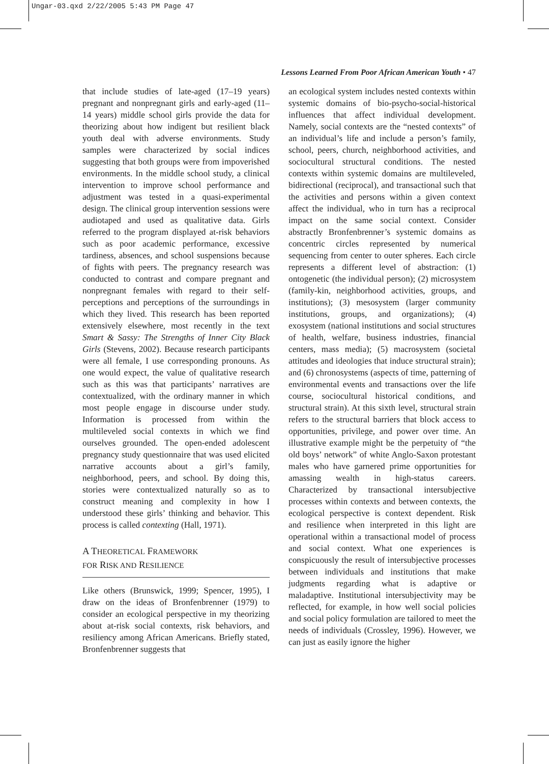Ungar-03.qxd 2/22/2005 5:43 PM Page 47
Lessons Learned From Poor African American Youth • 47
that include studies of late-aged (17–19 years) pregnant and nonpregnant girls and early-aged (11–14 years) middle school girls provide the data for theorizing about how indigent but resilient black youth deal with adverse environments. Study samples were characterized by social indices suggesting that both groups were from impoverished environments. In the middle school study, a clinical intervention to improve school performance and adjustment was tested in a quasi-experimental design. The clinical group intervention sessions were audiotaped and used as qualitative data. Girls referred to the program displayed at-risk behaviors such as poor academic performance, excessive tardiness, absences, and school suspensions because of fights with peers. The pregnancy research was conducted to contrast and compare pregnant and nonpregnant females with regard to their self-perceptions and perceptions of the surroundings in which they lived. This research has been reported extensively elsewhere, most recently in the text Smart & Sassy: The Strengths of Inner City Black Girls (Stevens, 2002). Because research participants were all female, I use corresponding pronouns. As one would expect, the value of qualitative research such as this was that participants’ narratives are contextualized, with the ordinary manner in which most people engage in discourse under study. Information is processed from within the multileveled social contexts in which we find ourselves grounded. The open-ended adolescent pregnancy study questionnaire that was used elicited narrative accounts about a girl’s family, neighborhood, peers, and school. By doing this, stories were contextualized naturally so as to construct meaning and complexity in how I understood these girls’ thinking and behavior. This process is called contexting (Hall, 1971).
A THEORETICAL FRAMEWORK
FOR RISK AND RESILIENCE
Like others (Brunswick, 1999; Spencer, 1995), I draw on the ideas of Bronfenbrenner (1979) to consider an ecological perspective in my theorizing about at-risk social contexts, risk behaviors, and resiliency among African Americans. Briefly stated, Bronfenbrenner suggests that
an ecological system includes nested contexts within systemic domains of bio-psycho-social-historical influences that affect individual development. Namely, social contexts are the “nested contexts” of an individual’s life and include a person’s family, school, peers, church, neighborhood activities, and sociocultural structural conditions. The nested contexts within systemic domains are multileveled, bidirectional (reciprocal), and transactional such that the activities and persons within a given context affect the individual, who in turn has a reciprocal impact on the same social context. Consider abstractly Bronfenbrenner’s systemic domains as concentric circles represented by numerical sequencing from center to outer spheres. Each circle represents a different level of abstraction: (1) ontogenetic (the individual person); (2) microsystem (family-kin, neighborhood activities, groups, and institutions); (3) mesosystem (larger community institutions, groups, and organizations); (4) exosystem (national institutions and social structures of health, welfare, business industries, financial centers, mass media); (5) macrosystem (societal attitudes and ideologies that induce structural strain); and (6) chronosystems (aspects of time, patterning of environmental events and transactions over the life course, sociocultural historical conditions, and structural strain). At this sixth level, structural strain refers to the structural barriers that block access to opportunities, privilege, and power over time. An illustrative example might be the perpetuity of “the old boys’ network” of white Anglo-Saxon protestant males who have garnered prime opportunities for amassing wealth in high-status careers. Characterized by transactional intersubjective processes within contexts and between contexts, the ecological perspective is context dependent. Risk and resilience when interpreted in this light are operational within a transactional model of process and social context. What one experiences is conspicuously the result of intersubjective processes between individuals and institutions that make judgments regarding what is adaptive or maladaptive. Institutional intersubjectivity may be reflected, for example, in how well social policies and social policy formulation are tailored to meet the needs of individuals (Crossley, 1996). However, we can just as easily ignore the higher